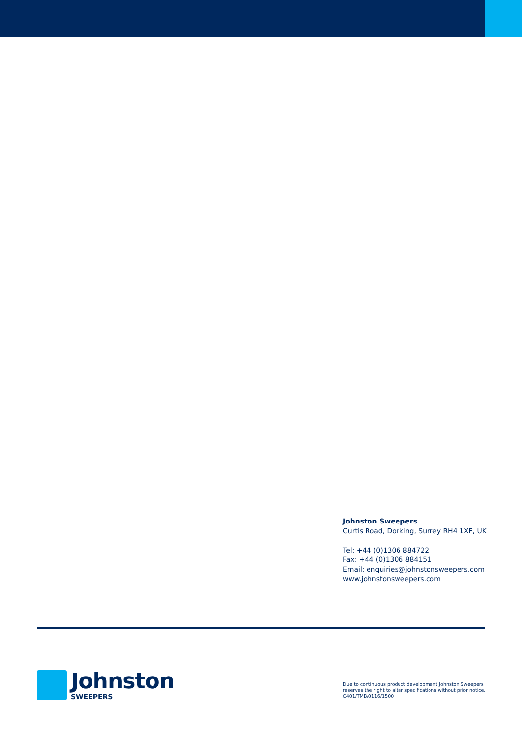Johnston Sweepers
Curtis Road, Dorking, Surrey RH4 1XF, UK
Tel: +44 (0)1306 884722
Fax: +44 (0)1306 884151
Email: enquiries@johnstonsweepers.com
www.johnstonsweepers.com
Johnston
SWEEPERS
Due to continuous product development Johnston Sweepers
reserves the right to alter specifications without prior notice.
C401/TMB/0116/1500